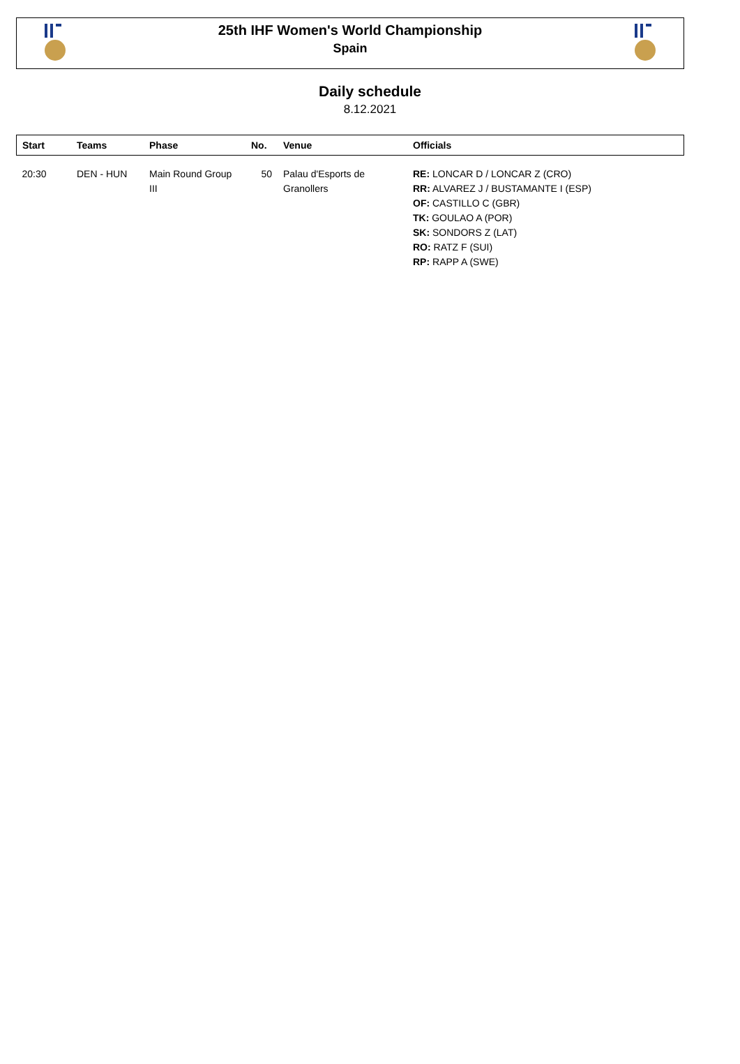25th IHF Women's World Championship
Spain
Daily schedule
8.12.2021
| Start | Teams | Phase | No. | Venue | Officials |
| --- | --- | --- | --- | --- | --- |
| 20:30 | DEN - HUN | Main Round Group III | 50 | Palau d'Esports de Granollers | RE: LONCAR D / LONCAR Z (CRO) RR: ALVAREZ J / BUSTAMANTE I (ESP) OF: CASTILLO C (GBR) TK: GOULAO A (POR) SK: SONDORS Z (LAT) RO: RATZ F (SUI) RP: RAPP A (SWE) |